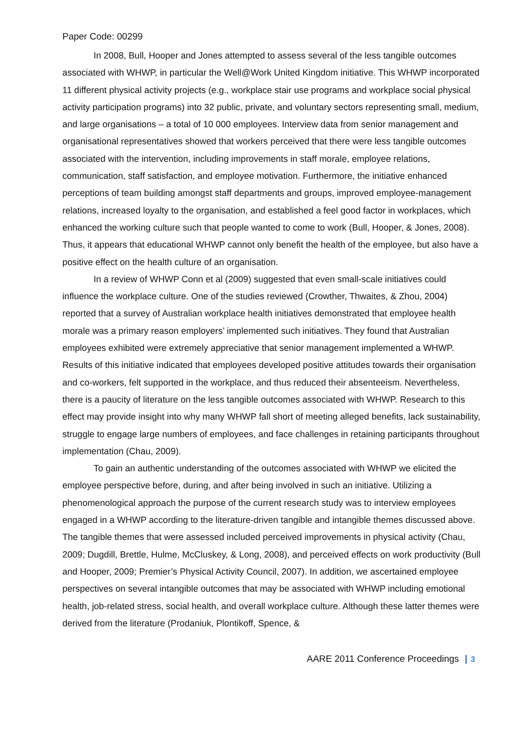Paper Code: 00299
In 2008, Bull, Hooper and Jones attempted to assess several of the less tangible outcomes associated with WHWP, in particular the Well@Work United Kingdom initiative. This WHWP incorporated 11 different physical activity projects (e.g., workplace stair use programs and workplace social physical activity participation programs) into 32 public, private, and voluntary sectors representing small, medium, and large organisations – a total of 10 000 employees. Interview data from senior management and organisational representatives showed that workers perceived that there were less tangible outcomes associated with the intervention, including improvements in staff morale, employee relations, communication, staff satisfaction, and employee motivation. Furthermore, the initiative enhanced perceptions of team building amongst staff departments and groups, improved employee-management relations, increased loyalty to the organisation, and established a feel good factor in workplaces, which enhanced the working culture such that people wanted to come to work (Bull, Hooper, & Jones, 2008). Thus, it appears that educational WHWP cannot only benefit the health of the employee, but also have a positive effect on the health culture of an organisation.
In a review of WHWP Conn et al (2009) suggested that even small-scale initiatives could influence the workplace culture. One of the studies reviewed (Crowther, Thwaites, & Zhou, 2004) reported that a survey of Australian workplace health initiatives demonstrated that employee health morale was a primary reason employers’ implemented such initiatives. They found that Australian employees exhibited were extremely appreciative that senior management implemented a WHWP. Results of this initiative indicated that employees developed positive attitudes towards their organisation and co-workers, felt supported in the workplace, and thus reduced their absenteeism. Nevertheless, there is a paucity of literature on the less tangible outcomes associated with WHWP. Research to this effect may provide insight into why many WHWP fall short of meeting alleged benefits, lack sustainability, struggle to engage large numbers of employees, and face challenges in retaining participants throughout implementation (Chau, 2009).
To gain an authentic understanding of the outcomes associated with WHWP we elicited the employee perspective before, during, and after being involved in such an initiative. Utilizing a phenomenological approach the purpose of the current research study was to interview employees engaged in a WHWP according to the literature-driven tangible and intangible themes discussed above. The tangible themes that were assessed included perceived improvements in physical activity (Chau, 2009; Dugdill, Brettle, Hulme, McCluskey, & Long, 2008), and perceived effects on work productivity (Bull and Hooper, 2009; Premier’s Physical Activity Council, 2007). In addition, we ascertained employee perspectives on several intangible outcomes that may be associated with WHWP including emotional health, job-related stress, social health, and overall workplace culture. Although these latter themes were derived from the literature (Prodaniuk, Plontikoff, Spence, &
AARE 2011 Conference Proceedings 3